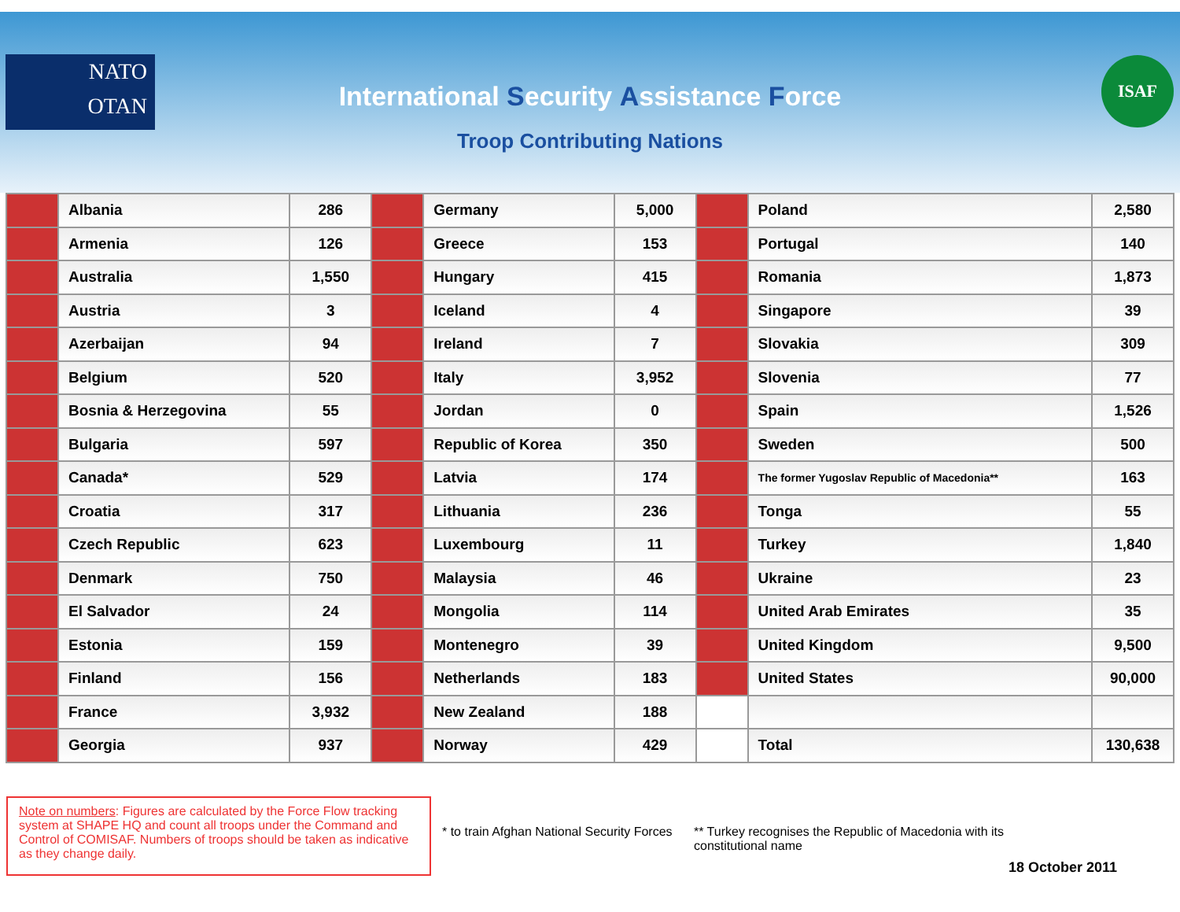NATO
OTAN
ISAF
International Security Assistance Force
Troop Contributing Nations
| | Albania | 286 | | Germany | 5,000 | | Poland | 2,580 |
| | Armenia | 126 | | Greece | 153 | | Portugal | 140 |
| | Australia | 1,550 | | Hungary | 415 | | Romania | 1,873 |
| | Austria | 3 | | Iceland | 4 | | Singapore | 39 |
| | Azerbaijan | 94 | | Ireland | 7 | | Slovakia | 309 |
| | Belgium | 520 | | Italy | 3,952 | | Slovenia | 77 |
| | Bosnia & Herzegovina | 55 | | Jordan | 0 | | Spain | 1,526 |
| | Bulgaria | 597 | | Republic of Korea | 350 | | Sweden | 500 |
| | Canada* | 529 | | Latvia | 174 | | The former Yugoslav Republic of Macedonia** | 163 |
| | Croatia | 317 | | Lithuania | 236 | | Tonga | 55 |
| | Czech Republic | 623 | | Luxembourg | 11 | | Turkey | 1,840 |
| | Denmark | 750 | | Malaysia | 46 | | Ukraine | 23 |
| | El Salvador | 24 | | Mongolia | 114 | | United Arab Emirates | 35 |
| | Estonia | 159 | | Montenegro | 39 | | United Kingdom | 9,500 |
| | Finland | 156 | | Netherlands | 183 | | United States | 90,000 |
| | France | 3,932 | | New Zealand | 188 | | | |
| | Georgia | 937 | | Norway | 429 | | Total | 130,638 |
Note on numbers: Figures are calculated by the Force Flow tracking system at SHAPE HQ and count all troops under the Command and Control of COMISAF. Numbers of troops should be taken as indicative as they change daily.
* to train Afghan National Security Forces
** Turkey recognises the Republic of Macedonia with its constitutional name
18 October 2011